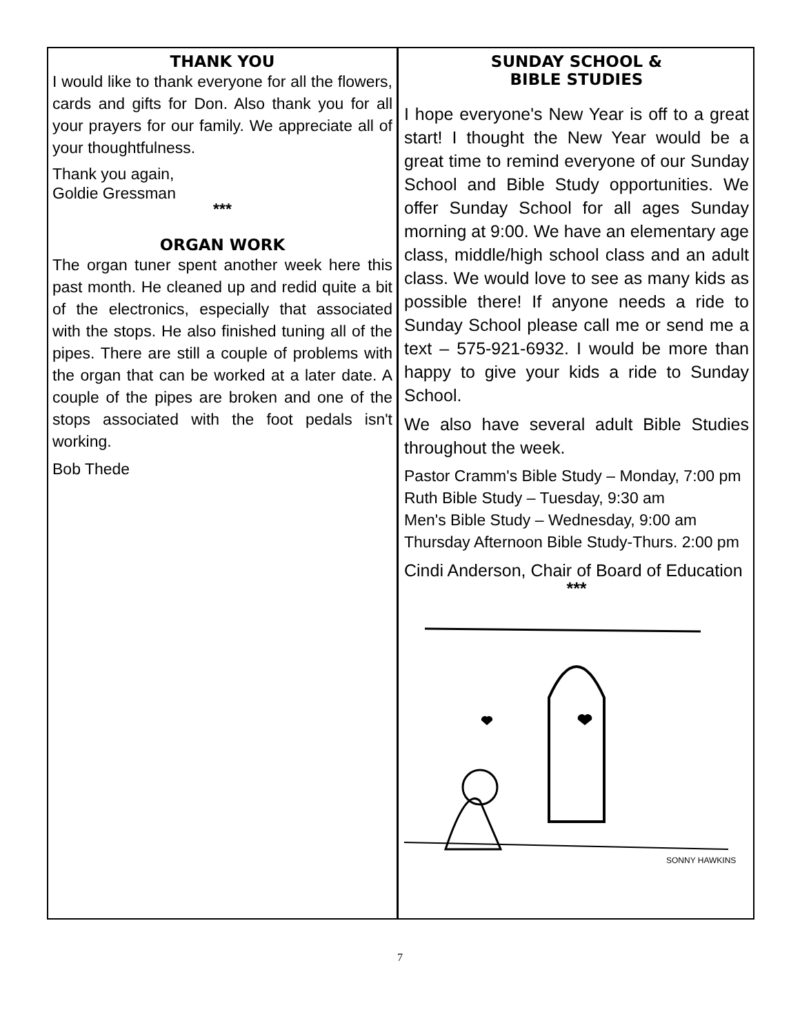THANK YOU
I would like to thank everyone for all the flowers, cards and gifts for Don. Also thank you for all your prayers for our family. We appreciate all of your thoughtfulness.
Thank you again,
Goldie Gressman
***
ORGAN WORK
The organ tuner spent another week here this past month. He cleaned up and redid quite a bit of the electronics, especially that associated with the stops. He also finished tuning all of the pipes. There are still a couple of problems with the organ that can be worked at a later date. A couple of the pipes are broken and one of the stops associated with the foot pedals isn't working.
Bob Thede
SUNDAY SCHOOL &
BIBLE STUDIES
I hope everyone's New Year is off to a great start! I thought the New Year would be a great time to remind everyone of our Sunday School and Bible Study opportunities. We offer Sunday School for all ages Sunday morning at 9:00. We have an elementary age class, middle/high school class and an adult class. We would love to see as many kids as possible there! If anyone needs a ride to Sunday School please call me or send me a text – 575-921-6932. I would be more than happy to give your kids a ride to Sunday School.
We also have several adult Bible Studies throughout the week.
Pastor Cramm's Bible Study – Monday, 7:00 pm
Ruth Bible Study – Tuesday, 9:30 am
Men's Bible Study – Wednesday, 9:00 am
Thursday Afternoon Bible Study-Thurs. 2:00 pm
Cindi Anderson, Chair of Board of Education
***
SONNY HAWKINS
7